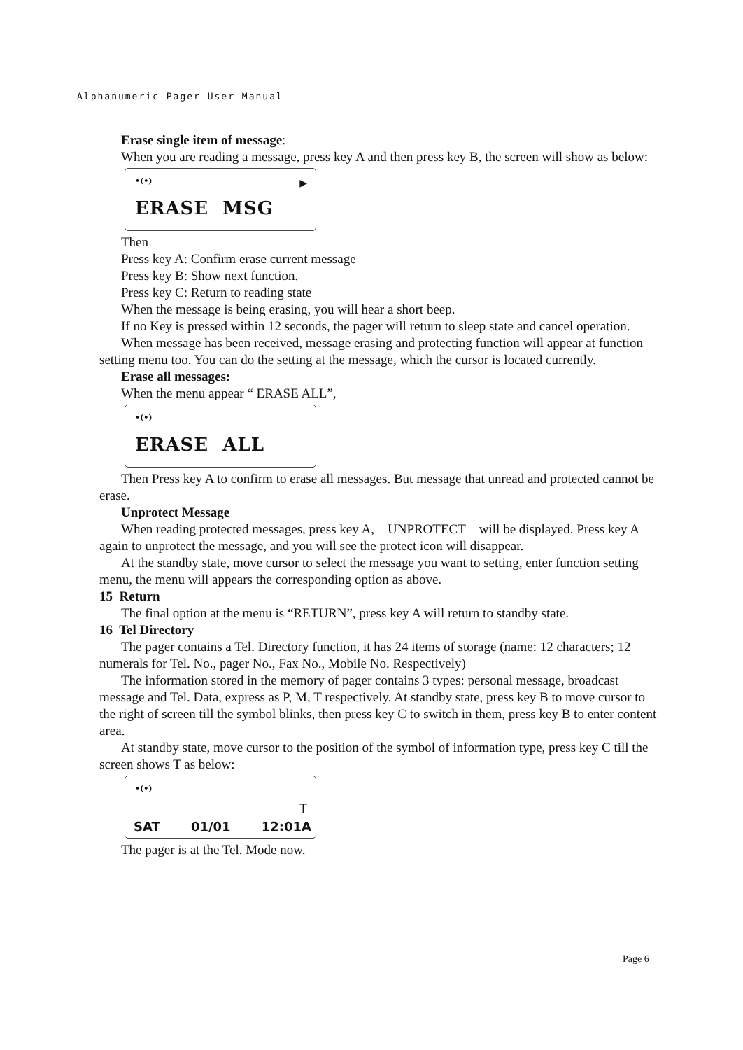Alphanumeric Pager User Manual
Erase single item of message:
When you are reading a message, press key A and then press key B, the screen will show as below:
•(•) ▶
ERASE MSG
Then
Press key A: Confirm erase current message
Press key B: Show next function.
Press key C: Return to reading state
When the message is being erasing, you will hear a short beep.
If no Key is pressed within 12 seconds, the pager will return to sleep state and cancel operation.
When message has been received, message erasing and protecting function will appear at function setting menu too. You can do the setting at the message, which the cursor is located currently.
Erase all messages:
When the menu appear “ ERASE ALL”,
•(•)
ERASE ALL
Then Press key A to confirm to erase all messages. But message that unread and protected cannot be erase.
Unprotect Message
When reading protected messages, press key A, UNPROTECT will be displayed. Press key A again to unprotect the message, and you will see the protect icon will disappear.
At the standby state, move cursor to select the message you want to setting, enter function setting menu, the menu will appears the corresponding option as above.
15 Return
The final option at the menu is “RETURN”, press key A will return to standby state.
16 Tel Directory
The pager contains a Tel. Directory function, it has 24 items of storage (name: 12 characters; 12 numerals for Tel. No., pager No., Fax No., Mobile No. Respectively)
The information stored in the memory of pager contains 3 types: personal message, broadcast message and Tel. Data, express as P, M, T respectively. At standby state, press key B to move cursor to the right of screen till the symbol blinks, then press key C to switch in them, press key B to enter content area.
At standby state, move cursor to the position of the symbol of information type, press key C till the screen shows T as below:
•(•)
T
SAT 01/01 12:01A
The pager is at the Tel. Mode now.
Page 6